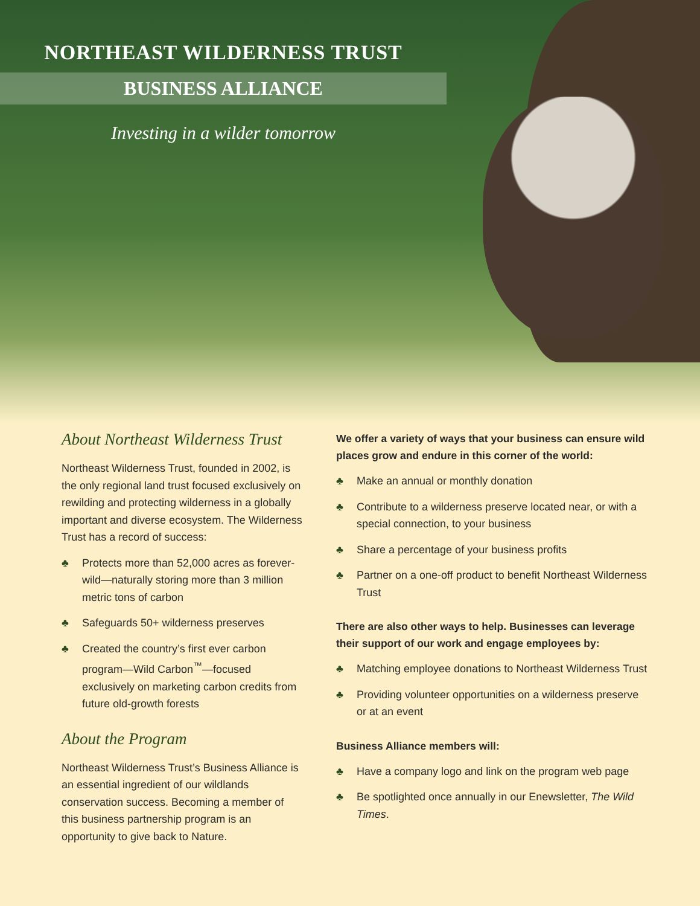NORTHEAST WILDERNESS TRUST
BUSINESS ALLIANCE
Investing in a wilder tomorrow
About Northeast Wilderness Trust
Northeast Wilderness Trust, founded in 2002, is the only regional land trust focused exclusively on rewilding and protecting wilderness in a globally important and diverse ecosystem. The Wilderness Trust has a record of success:
♣ Protects more than 52,000 acres as forever-wild—naturally storing more than 3 million metric tons of carbon
♣ Safeguards 50+ wilderness preserves
♣ Created the country’s first ever carbon program—Wild Carbon<sup>™</sup>—focused exclusively on marketing carbon credits from future old-growth forests
About the Program
Northeast Wilderness Trust’s Business Alliance is an essential ingredient of our wildlands conservation success. Becoming a member of this business partnership program is an opportunity to give back to Nature.
We offer a variety of ways that your business can ensure wild places grow and endure in this corner of the world:
♣ Make an annual or monthly donation
♣ Contribute to a wilderness preserve located near, or with a special connection, to your business
♣ Share a percentage of your business profits
♣ Partner on a one-off product to benefit Northeast Wilderness Trust
There are also other ways to help. Businesses can leverage their support of our work and engage employees by:
♣ Matching employee donations to Northeast Wilderness Trust
♣ Providing volunteer opportunities on a wilderness preserve or at an event
Business Alliance members will:
♣ Have a company logo and link on the program web page
♣ Be spotlighted once annually in our Enewsletter, The Wild Times.